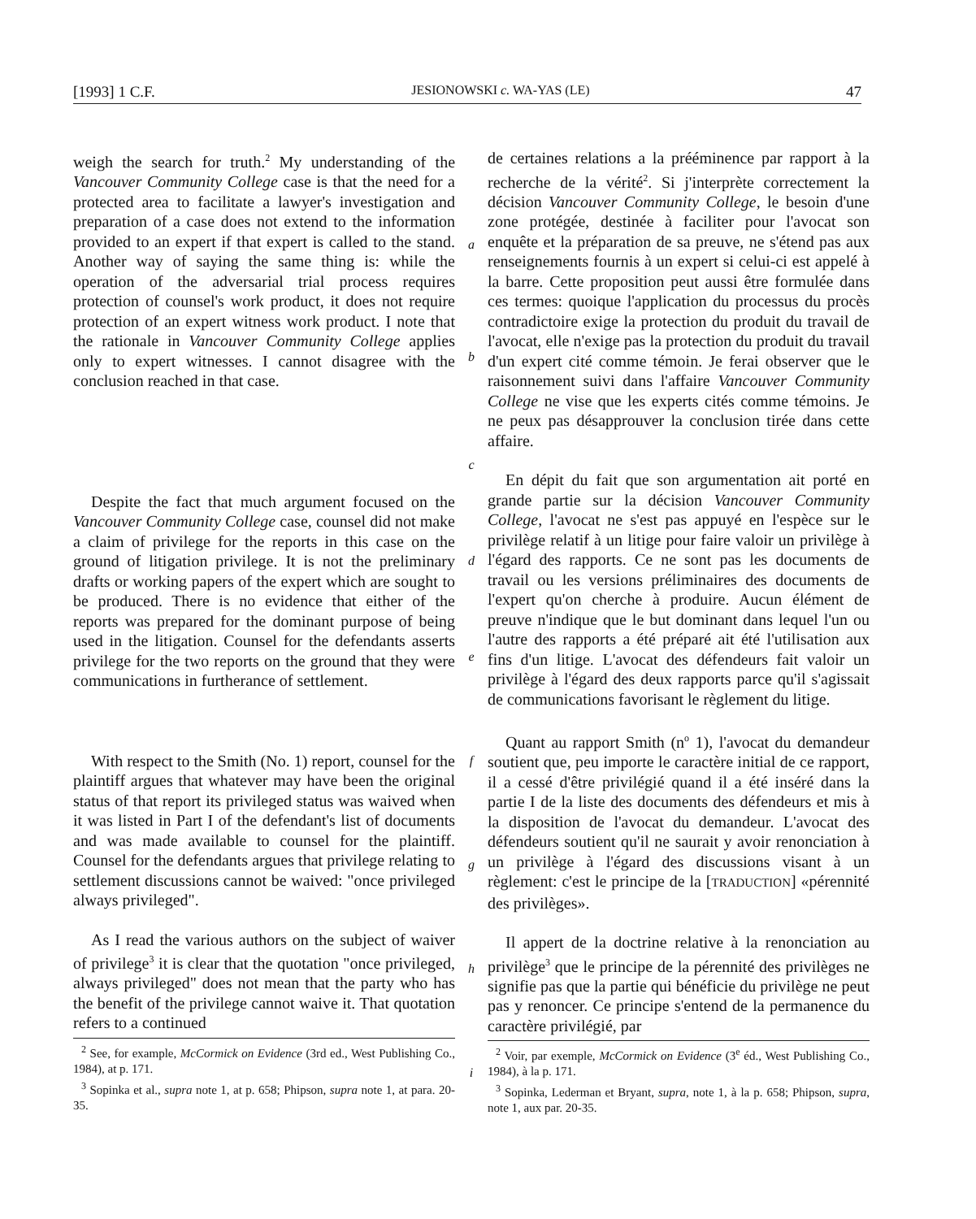[1993] 1 C.F. JESIONOWSKI c. WA-YAS (LE) 47
weigh the search for truth.<sup>2</sup> My understanding of the Vancouver Community College case is that the need for a protected area to facilitate a lawyer's investigation and preparation of a case does not extend to the information provided to an expert if that expert is called to the stand. Another way of saying the same thing is: while the operation of the adversarial trial process requires protection of counsel's work product, it does not require protection of an expert witness work product. I note that the rationale in Vancouver Community College applies only to expert witnesses. I cannot disagree with the conclusion reached in that case.
Despite the fact that much argument focused on the Vancouver Community College case, counsel did not make a claim of privilege for the reports in this case on the ground of litigation privilege. It is not the preliminary drafts or working papers of the expert which are sought to be produced. There is no evidence that either of the reports was prepared for the dominant purpose of being used in the litigation. Counsel for the defendants asserts privilege for the two reports on the ground that they were communications in furtherance of settlement.
With respect to the Smith (No. 1) report, counsel for the plaintiff argues that whatever may have been the original status of that report its privileged status was waived when it was listed in Part I of the defendant's list of documents and was made available to counsel for the plaintiff. Counsel for the defendants argues that privilege relating to settlement discussions cannot be waived: "once privileged always privileged".
As I read the various authors on the subject of waiver of privilege<sup>3</sup> it is clear that the quotation "once privileged, always privileged" does not mean that the party who has the benefit of the privilege cannot waive it. That quotation refers to a continued
<sup>2</sup> See, for example, McCormick on Evidence (3rd ed., West Publishing Co., 1984), at p. 171.
<sup>3</sup> Sopinka et al., supra note 1, at p. 658; Phipson, supra note 1, at para. 20-35.
a
b
c
d
e
f
g
h
i
de certaines relations a la prééminence par rapport à la recherche de la vérité<sup>2</sup>. Si j'interprète correctement la décision Vancouver Community College, le besoin d'une zone protégée, destinée à faciliter pour l'avocat son enquête et la préparation de sa preuve, ne s'étend pas aux renseignements fournis à un expert si celui-ci est appelé à la barre. Cette proposition peut aussi être formulée dans ces termes: quoique l'application du processus du procès contradictoire exige la protection du produit du travail de l'avocat, elle n'exige pas la protection du produit du travail d'un expert cité comme témoin. Je ferai observer que le raisonnement suivi dans l'affaire Vancouver Community College ne vise que les experts cités comme témoins. Je ne peux pas désapprouver la conclusion tirée dans cette affaire.
En dépit du fait que son argumentation ait porté en grande partie sur la décision Vancouver Community College, l'avocat ne s'est pas appuyé en l'espèce sur le privilège relatif à un litige pour faire valoir un privilège à l'égard des rapports. Ce ne sont pas les documents de travail ou les versions préliminaires des documents de l'expert qu'on cherche à produire. Aucun élément de preuve n'indique que le but dominant dans lequel l'un ou l'autre des rapports a été préparé ait été l'utilisation aux fins d'un litige. L'avocat des défendeurs fait valoir un privilège à l'égard des deux rapports parce qu'il s'agissait de communications favorisant le règlement du litige.
Quant au rapport Smith (n<sup>o</sup> 1), l'avocat du demandeur soutient que, peu importe le caractère initial de ce rapport, il a cessé d'être privilégié quand il a été inséré dans la partie I de la liste des documents des défendeurs et mis à la disposition de l'avocat du demandeur. L'avocat des défendeurs soutient qu'il ne saurait y avoir renonciation à un privilège à l'égard des discussions visant à un règlement: c'est le principe de la [TRADUCTION] «pérennité des privilèges».
Il appert de la doctrine relative à la renonciation au privilège<sup>3</sup> que le principe de la pérennité des privilèges ne signifie pas que la partie qui bénéficie du privilège ne peut pas y renoncer. Ce principe s'entend de la permanence du caractère privilégié, par
<sup>2</sup> Voir, par exemple, McCormick on Evidence (3<sup>e</sup> éd., West Publishing Co., 1984), à la p. 171.
<sup>3</sup> Sopinka, Lederman et Bryant, supra, note 1, à la p. 658; Phipson, supra, note 1, aux par. 20-35.